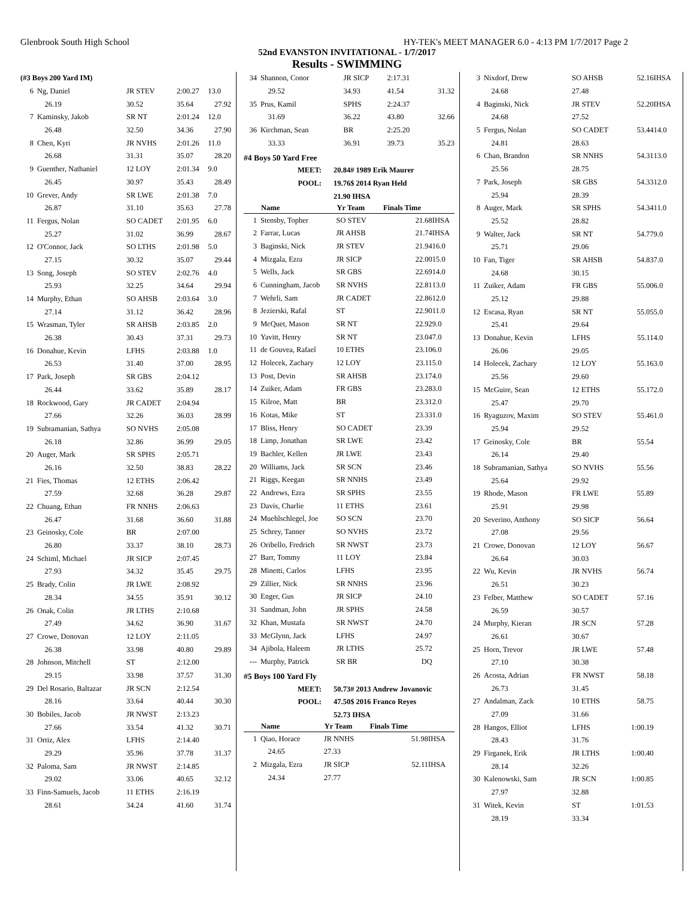Glenbrook South High School HY-TEK's MEET MANAGER 6.0 - 4:13 PM 1/7/2017 Page 2
52nd EVANSTON INVITATIONAL - 1/7/2017
Results - SWIMMING
| (#3 Boys 200 Yard IM) | | | | |
| 6 | Ng, Daniel | JR STEV | 2:00.27 | 13.0 |
| | 26.19 | 30.52 | 35.64 | 27.92 |
| 7 | Kaminsky, Jakob | SR NT | 2:01.24 | 12.0 |
| | 26.48 | 32.50 | 34.36 | 27.90 |
| 8 | Chen, Kyri | JR NVHS | 2:01.26 | 11.0 |
| | 26.68 | 31.31 | 35.07 | 28.20 |
| 9 | Guenther, Nathaniel | 12 LOY | 2:01.34 | 9.0 |
| | 26.45 | 30.97 | 35.43 | 28.49 |
| 10 | Grever, Andy | SR LWE | 2:01.38 | 7.0 |
| | 26.87 | 31.10 | 35.63 | 27.78 |
| 11 | Fergus, Nolan | SO CADET | 2:01.95 | 6.0 |
| | 25.27 | 31.02 | 36.99 | 28.67 |
| 12 | O'Connor, Jack | SO LTHS | 2:01.98 | 5.0 |
| | 27.15 | 30.32 | 35.07 | 29.44 |
| 13 | Song, Joseph | SO STEV | 2:02.76 | 4.0 |
| | 25.93 | 32.25 | 34.64 | 29.94 |
| 14 | Murphy, Ethan | SO AHSB | 2:03.64 | 3.0 |
| | 27.14 | 31.12 | 36.42 | 28.96 |
| 15 | Wrasman, Tyler | SR AHSB | 2:03.85 | 2.0 |
| | 26.38 | 30.43 | 37.31 | 29.73 |
| 16 | Donahue, Kevin | LFHS | 2:03.88 | 1.0 |
| | 26.53 | 31.40 | 37.00 | 28.95 |
| 17 | Park, Joseph | SR GBS | 2:04.12 | |
| | 26.44 | 33.62 | 35.89 | 28.17 |
| 18 | Rockwood, Gary | JR CADET | 2:04.94 | |
| | 27.66 | 32.26 | 36.03 | 28.99 |
| 19 | Subramanian, Sathya | SO NVHS | 2:05.08 | |
| | 26.18 | 32.86 | 36.99 | 29.05 |
| 20 | Auger, Mark | SR SPHS | 2:05.71 | |
| | 26.16 | 32.50 | 38.83 | 28.22 |
| 21 | Fies, Thomas | 12 ETHS | 2:06.42 | |
| | 27.59 | 32.68 | 36.28 | 29.87 |
| 22 | Chuang, Ethan | FR NNHS | 2:06.63 | |
| | 26.47 | 31.68 | 36.60 | 31.88 |
| 23 | Geinosky, Cole | BR | 2:07.00 | |
| | 26.80 | 33.37 | 38.10 | 28.73 |
| 24 | Schiml, Michael | JR SICP | 2:07.45 | |
| | 27.93 | 34.32 | 35.45 | 29.75 |
| 25 | Brady, Colin | JR LWE | 2:08.92 | |
| | 28.34 | 34.55 | 35.91 | 30.12 |
| 26 | Onak, Colin | JR LTHS | 2:10.68 | |
| | 27.49 | 34.62 | 36.90 | 31.67 |
| 27 | Crowe, Donovan | 12 LOY | 2:11.05 | |
| | 26.38 | 33.98 | 40.80 | 29.89 |
| 28 | Johnson, Mitchell | ST | 2:12.00 | |
| | 29.15 | 33.98 | 37.57 | 31.30 |
| 29 | Del Rosario, Baltazar | JR SCN | 2:12.54 | |
| | 28.16 | 33.64 | 40.44 | 30.30 |
| 30 | Bobiles, Jacob | JR NWST | 2:13.23 | |
| | 27.66 | 33.54 | 41.32 | 30.71 |
| 31 | Ortiz, Alex | LFHS | 2:14.40 | |
| | 29.29 | 35.96 | 37.78 | 31.37 |
| 32 | Paloma, Sam | JR NWST | 2:14.85 | |
| | 29.02 | 33.06 | 40.65 | 32.12 |
| 33 | Finn-Samuels, Jacob | 11 ETHS | 2:16.19 | |
| | 28.61 | 34.24 | 41.60 | 31.74 |
| 34 | Shannon, Conor | JR SICP | 2:17.31 | |
| | 29.52 | 34.93 | 41.54 | 31.32 |
| 35 | Prus, Kamil | SPHS | 2:24.37 | |
| | 31.69 | 36.22 | 43.80 | 32.66 |
| 36 | Kirchman, Sean | BR | 2:25.20 | |
| | 33.33 | 36.91 | 39.73 | 35.23 |
#4 Boys 50 Yard Free
| MEET: | 20.84# 1989 Erik Maurer |
| POOL: | 19.76$ 2014 Ryan Held |
| | 21.90 IHSA |
| | Name | Yr Team | Finals Time | |
| --- | --- | --- | --- | --- |
| 1 | Stensby, Topher | SO STEV | 21.68 | IHSA |
| 2 | Farrar, Lucas | JR AHSB | 21.74 | IHSA |
| 3 | Baginski, Nick | JR STEV | 21.94 | 16.0 |
| 4 | Mizgala, Ezra | JR SICP | 22.00 | 15.0 |
| 5 | Wells, Jack | SR GBS | 22.69 | 14.0 |
| 6 | Cunningham, Jacob | SR NVHS | 22.81 | 13.0 |
| 7 | Wehrli, Sam | JR CADET | 22.86 | 12.0 |
| 8 | Jezierski, Rafal | ST | 22.90 | 11.0 |
| 9 | McQuet, Mason | SR NT | 22.92 | 9.0 |
| 10 | Yavitt, Henry | SR NT | 23.04 | 7.0 |
| 11 | de Gouvea, Rafael | 10 ETHS | 23.10 | 6.0 |
| 12 | Holecek, Zachary | 12 LOY | 23.11 | 5.0 |
| 13 | Post, Devin | SR AHSB | 23.17 | 4.0 |
| 14 | Zuiker, Adam | FR GBS | 23.28 | 3.0 |
| 15 | Kilroe, Matt | BR | 23.31 | 2.0 |
| 16 | Kotas, Mike | ST | 23.33 | 1.0 |
| 17 | Bliss, Henry | SO CADET | 23.39 | |
| 18 | Limp, Jonathan | SR LWE | 23.42 | |
| 19 | Bachler, Kellen | JR LWE | 23.43 | |
| 20 | Williams, Jack | SR SCN | 23.46 | |
| 21 | Riggs, Keegan | SR NNHS | 23.49 | |
| 22 | Andrews, Ezra | SR SPHS | 23.55 | |
| 23 | Davis, Charlie | 11 ETHS | 23.61 | |
| 24 | Muehlschlegel, Joe | SO SCN | 23.70 | |
| 25 | Schrey, Tanner | SO NVHS | 23.72 | |
| 26 | Oribello, Fredrich | SR NWST | 23.73 | |
| 27 | Barr, Tommy | 11 LOY | 23.84 | |
| 28 | Minetti, Carlos | LFHS | 23.95 | |
| 29 | Zillier, Nick | SR NNHS | 23.96 | |
| 30 | Enger, Gus | JR SICP | 24.10 | |
| 31 | Sandman, John | JR SPHS | 24.58 | |
| 32 | Khan, Mustafa | SR NWST | 24.70 | |
| 33 | McGlynn, Jack | LFHS | 24.97 | |
| 34 | Ajibola, Haleem | JR LTHS | 25.72 | |
| --- | Murphy, Patrick | SR BR | DQ | |
#5 Boys 100 Yard Fly
| MEET: | 50.73# 2013 Andrew Jovanovic |
| POOL: | 47.50$ 2016 Franco Reyes |
| | 52.73 IHSA |
| | Name | Yr Team | Finals Time | |
| --- | --- | --- | --- | --- |
| 1 | Qiao, Horace | JR NNHS | 51.98 | IHSA |
| | 24.65 | 27.33 | | |
| 2 | Mizgala, Ezra | JR SICP | 52.11 | IHSA |
| | 24.34 | 27.77 | | |
| 3 | Nixdorf, Drew | SO AHSB | 52.16 | IHSA |
| | 24.68 | 27.48 | | |
| 4 | Baginski, Nick | JR STEV | 52.20 | IHSA |
| | 24.68 | 27.52 | | |
| 5 | Fergus, Nolan | SO CADET | 53.44 | 14.0 |
| | 24.81 | 28.63 | | |
| 6 | Chan, Brandon | SR NNHS | 54.31 | 13.0 |
| | 25.56 | 28.75 | | |
| 7 | Park, Joseph | SR GBS | 54.33 | 12.0 |
| | 25.94 | 28.39 | | |
| 8 | Auger, Mark | SR SPHS | 54.34 | 11.0 |
| | 25.52 | 28.82 | | |
| 9 | Walter, Jack | SR NT | 54.77 | 9.0 |
| | 25.71 | 29.06 | | |
| 10 | Fan, Tiger | SR AHSB | 54.83 | 7.0 |
| | 24.68 | 30.15 | | |
| 11 | Zuiker, Adam | FR GBS | 55.00 | 6.0 |
| | 25.12 | 29.88 | | |
| 12 | Escasa, Ryan | SR NT | 55.05 | 5.0 |
| | 25.41 | 29.64 | | |
| 13 | Donahue, Kevin | LFHS | 55.11 | 4.0 |
| | 26.06 | 29.05 | | |
| 14 | Holecek, Zachary | 12 LOY | 55.16 | 3.0 |
| | 25.56 | 29.60 | | |
| 15 | McGuire, Sean | 12 ETHS | 55.17 | 2.0 |
| | 25.47 | 29.70 | | |
| 16 | Ryaguzov, Maxim | SO STEV | 55.46 | 1.0 |
| | 25.94 | 29.52 | | |
| 17 | Geinosky, Cole | BR | 55.54 | |
| | 26.14 | 29.40 | | |
| 18 | Subramanian, Sathya | SO NVHS | 55.56 | |
| | 25.64 | 29.92 | | |
| 19 | Rhode, Mason | FR LWE | 55.89 | |
| | 25.91 | 29.98 | | |
| 20 | Severino, Anthony | SO SICP | 56.64 | |
| | 27.08 | 29.56 | | |
| 21 | Crowe, Donovan | 12 LOY | 56.67 | |
| | 26.64 | 30.03 | | |
| 22 | Wu, Kevin | JR NVHS | 56.74 | |
| | 26.51 | 30.23 | | |
| 23 | Felber, Matthew | SO CADET | 57.16 | |
| | 26.59 | 30.57 | | |
| 24 | Murphy, Kieran | JR SCN | 57.28 | |
| | 26.61 | 30.67 | | |
| 25 | Horn, Trevor | JR LWE | 57.48 | |
| | 27.10 | 30.38 | | |
| 26 | Acosta, Adrian | FR NWST | 58.18 | |
| | 26.73 | 31.45 | | |
| 27 | Andalman, Zack | 10 ETHS | 58.75 | |
| | 27.09 | 31.66 | | |
| 28 | Hangos, Elliot | LFHS | 1:00.19 | |
| | 28.43 | 31.76 | | |
| 29 | Firganek, Erik | JR LTHS | 1:00.40 | |
| | 28.14 | 32.26 | | |
| 30 | Kalenowski, Sam | JR SCN | 1:00.85 | |
| | 27.97 | 32.88 | | |
| 31 | Witek, Kevin | ST | 1:01.53 | |
| | 28.19 | 33.34 | | |